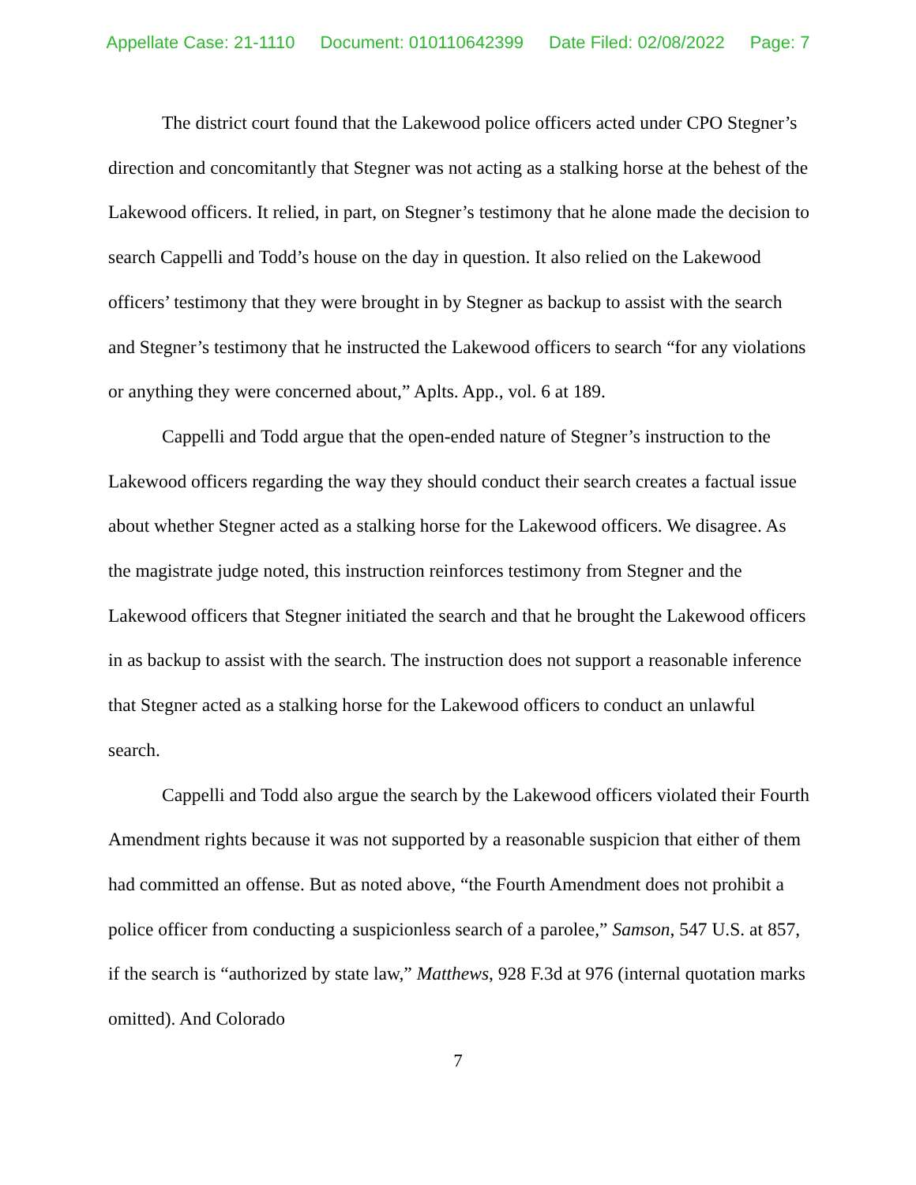Appellate Case: 21-1110 Document: 010110642399 Date Filed: 02/08/2022 Page: 7
The district court found that the Lakewood police officers acted under CPO Stegner’s direction and concomitantly that Stegner was not acting as a stalking horse at the behest of the Lakewood officers. It relied, in part, on Stegner’s testimony that he alone made the decision to search Cappelli and Todd’s house on the day in question. It also relied on the Lakewood officers’ testimony that they were brought in by Stegner as backup to assist with the search and Stegner’s testimony that he instructed the Lakewood officers to search “for any violations or anything they were concerned about,” Aplts. App., vol. 6 at 189.
Cappelli and Todd argue that the open-ended nature of Stegner’s instruction to the Lakewood officers regarding the way they should conduct their search creates a factual issue about whether Stegner acted as a stalking horse for the Lakewood officers. We disagree. As the magistrate judge noted, this instruction reinforces testimony from Stegner and the Lakewood officers that Stegner initiated the search and that he brought the Lakewood officers in as backup to assist with the search. The instruction does not support a reasonable inference that Stegner acted as a stalking horse for the Lakewood officers to conduct an unlawful search.
Cappelli and Todd also argue the search by the Lakewood officers violated their Fourth Amendment rights because it was not supported by a reasonable suspicion that either of them had committed an offense. But as noted above, “the Fourth Amendment does not prohibit a police officer from conducting a suspicionless search of a parolee,” Samson, 547 U.S. at 857, if the search is “authorized by state law,” Matthews, 928 F.3d at 976 (internal quotation marks omitted). And Colorado
7